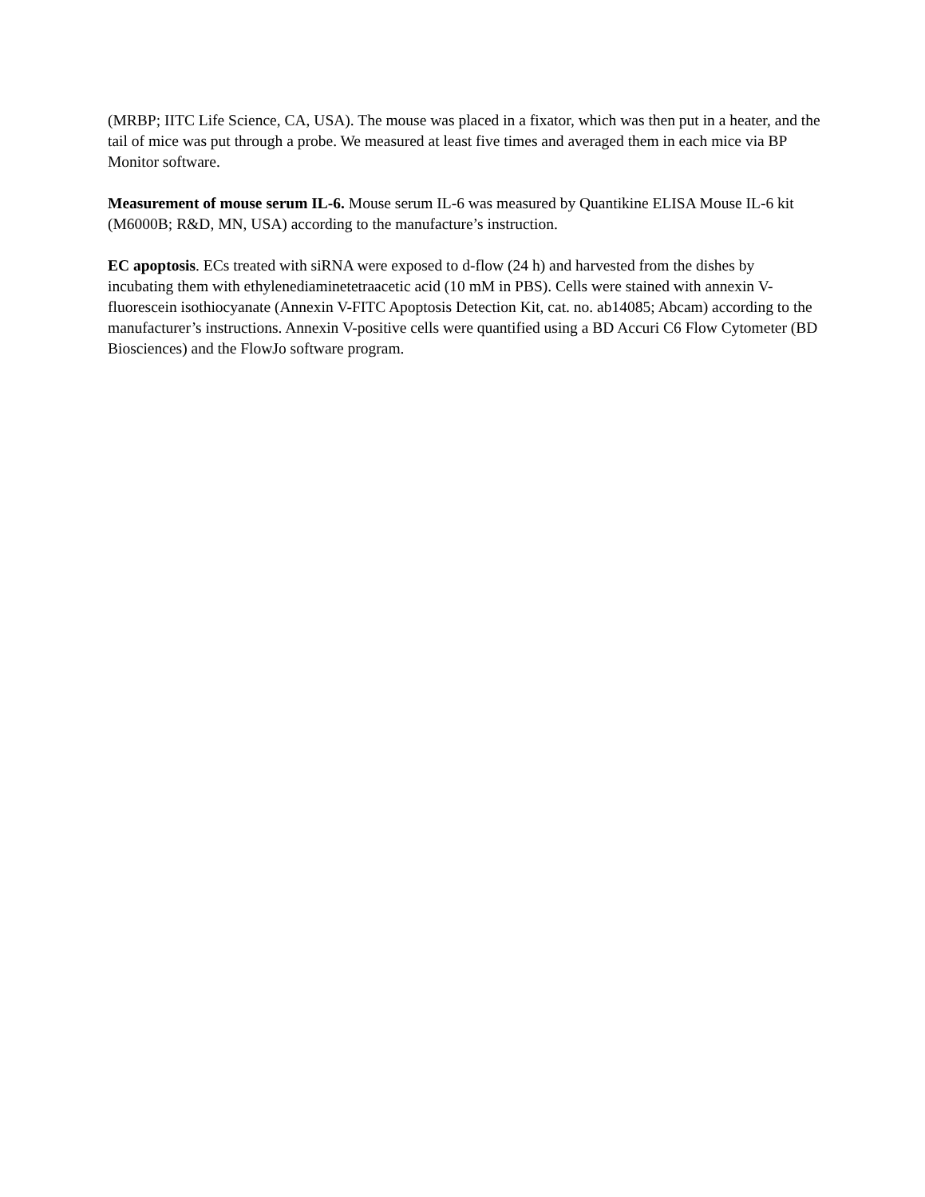(MRBP; IITC Life Science, CA, USA). The mouse was placed in a fixator, which was then put in a heater, and the tail of mice was put through a probe. We measured at least five times and averaged them in each mice via BP Monitor software.
Measurement of mouse serum IL-6. Mouse serum IL-6 was measured by Quantikine ELISA Mouse IL-6 kit (M6000B; R&D, MN, USA) according to the manufacture’s instruction.
EC apoptosis. ECs treated with siRNA were exposed to d-flow (24 h) and harvested from the dishes by incubating them with ethylenediaminetetraacetic acid (10 mM in PBS). Cells were stained with annexin V-fluorescein isothiocyanate (Annexin V-FITC Apoptosis Detection Kit, cat. no. ab14085; Abcam) according to the manufacturer’s instructions. Annexin V-positive cells were quantified using a BD Accuri C6 Flow Cytometer (BD Biosciences) and the FlowJo software program.